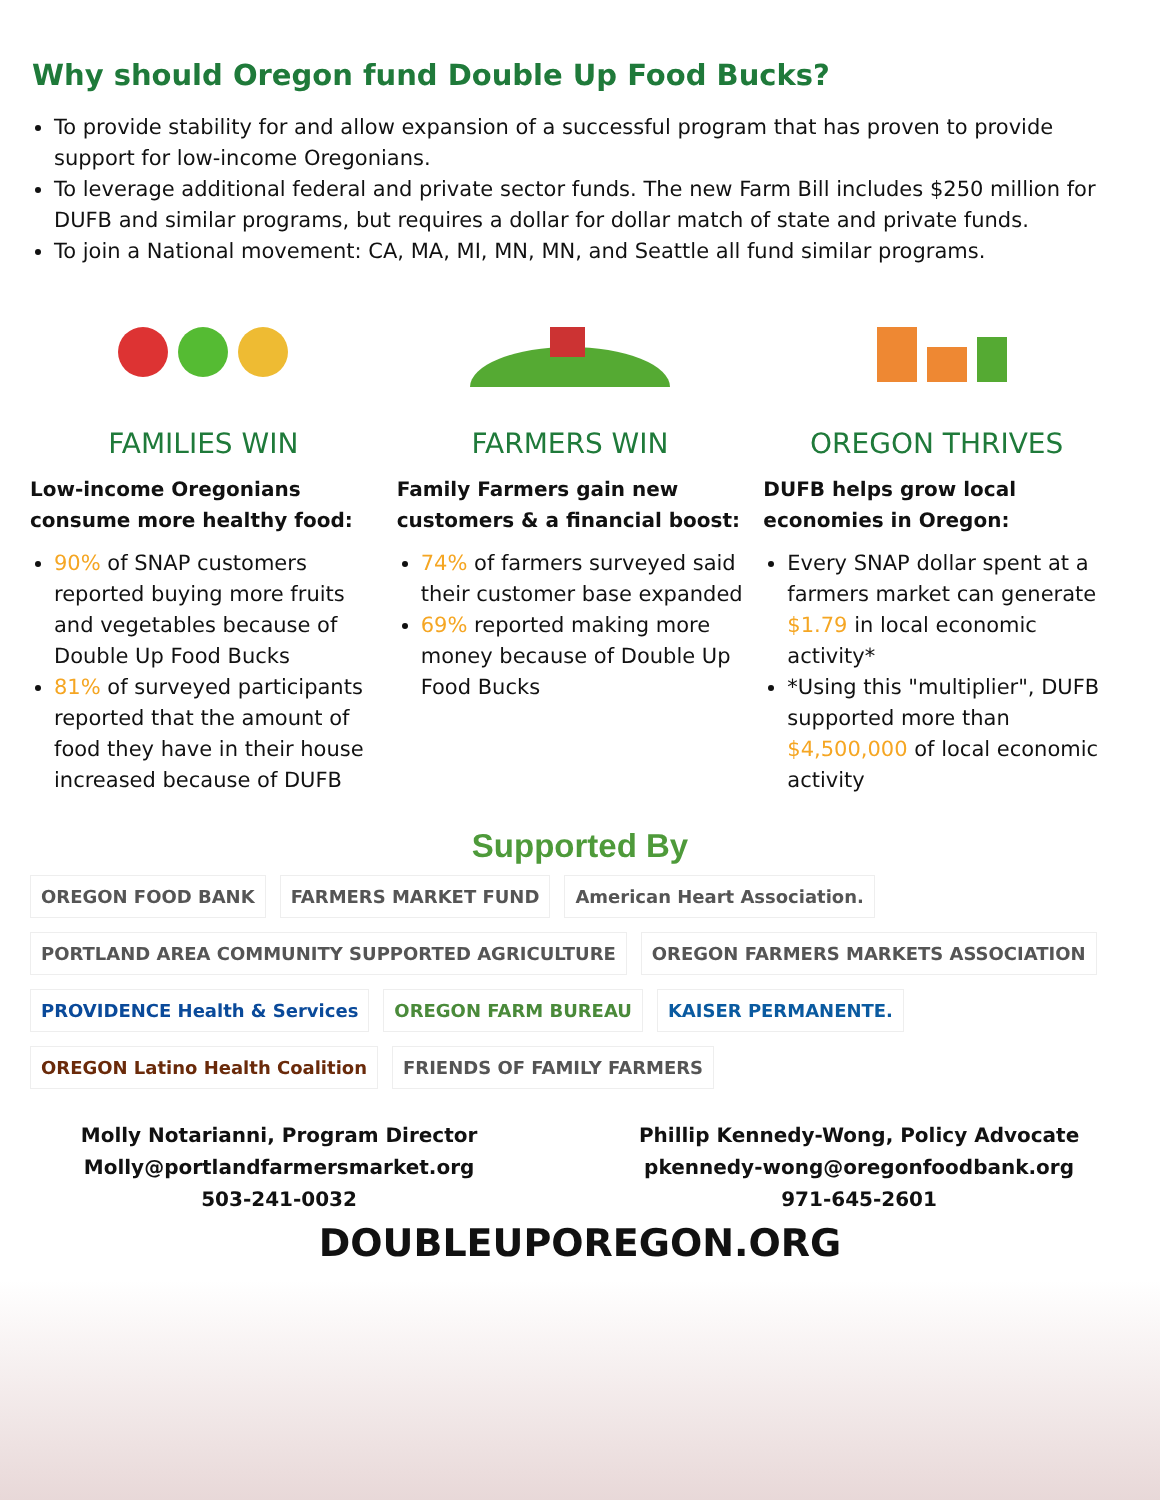Why should Oregon fund Double Up Food Bucks?
To provide stability for and allow expansion of a successful program that has proven to provide support for low-income Oregonians.
To leverage additional federal and private sector funds. The new Farm Bill includes $250 million for DUFB and similar programs, but requires a dollar for dollar match of state and private funds.
To join a National movement: CA, MA, MI, MN, MN, and Seattle all fund similar programs.
FAMILIES WIN
Low-income Oregonians consume more healthy food:
90% of SNAP customers reported buying more fruits and vegetables because of Double Up Food Bucks
81% of surveyed participants reported that the amount of food they have in their house increased because of DUFB
FARMERS WIN
Family Farmers gain new customers & a financial boost:
74% of farmers surveyed said their customer base expanded
69% reported making more money because of Double Up Food Bucks
OREGON THRIVES
DUFB helps grow local economies in Oregon:
Every SNAP dollar spent at a farmers market can generate $1.79 in local economic activity*
*Using this "multiplier", DUFB supported more than $4,500,000 of local economic activity
Supported By
OREGON FOOD BANK
FARMERS MARKET FUND
American Heart Association.
PORTLAND AREA COMMUNITY SUPPORTED AGRICULTURE
OREGON FARMERS MARKETS ASSOCIATION
PROVIDENCE Health & Services
OREGON FARM BUREAU
KAISER PERMANENTE.
OREGON Latino Health Coalition
FRIENDS OF FAMILY FARMERS
Molly Notarianni, Program Director
Molly@portlandfarmersmarket.org
503-241-0032
Phillip Kennedy-Wong, Policy Advocate
pkennedy-wong@oregonfoodbank.org
971-645-2601
DOUBLEUPOREGON.ORG